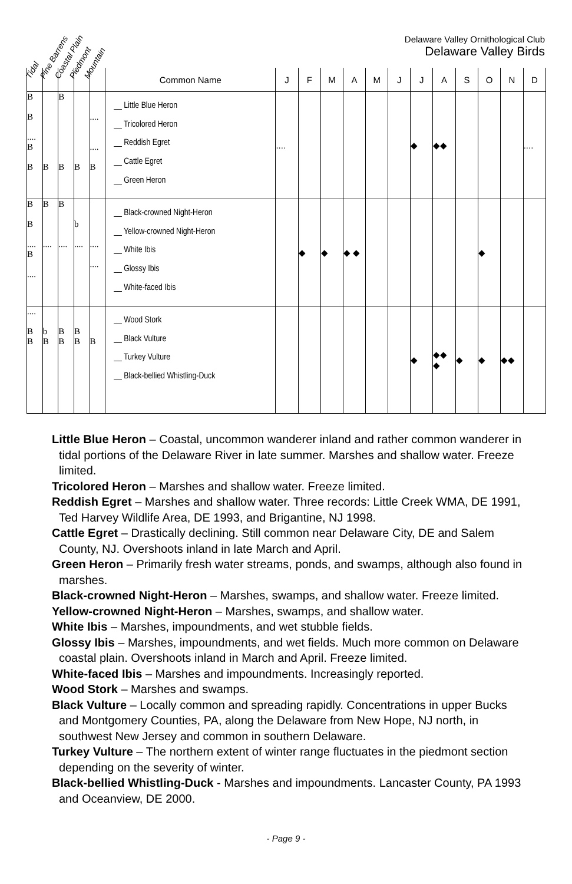Tidal Pine Barrens Coastal Plain Piedmont Mountain
Delaware Valley Ornithological Club
Delaware Valley Birds
| | | | | | Common Name | J | F | M | A | M | J | J | A | S | O | N | D |
| --- | --- | --- | --- | --- | --- | --- | --- | --- | --- | --- | --- | --- | --- | --- | --- | --- | --- |
| B B .... B B | B | B B | B | .... .... B | __ Little Blue Heron __ Tricolored Heron __ Reddish Egret __ Cattle Egret __ Green Heron | .... | | | | | | ◆ | ◆◆ | | | | .... |
| B B .... B .... | B .... | B .... | b .... | .... .... | __ Black-crowned Night-Heron __ Yellow-crowned Night-Heron __ White Ibis __ Glossy Ibis __ White-faced Ibis | | ◆ | ◆ | ◆ ◆ | | | | | | ◆ | | |
| .... B B | b B | B B | B B | B | __ Wood Stork __ Black Vulture __ Turkey Vulture __ Black-bellied Whistling-Duck | | | | | | | ◆ | ◆◆ ◆ | ◆ | ◆ | ◆◆ | |
Little Blue Heron – Coastal, uncommon wanderer inland and rather common wanderer in tidal portions of the Delaware River in late summer. Marshes and shallow water. Freeze limited.
Tricolored Heron – Marshes and shallow water. Freeze limited.
Reddish Egret – Marshes and shallow water. Three records: Little Creek WMA, DE 1991, Ted Harvey Wildlife Area, DE 1993, and Brigantine, NJ 1998.
Cattle Egret – Drastically declining. Still common near Delaware City, DE and Salem County, NJ. Overshoots inland in late March and April.
Green Heron – Primarily fresh water streams, ponds, and swamps, although also found in marshes.
Black-crowned Night-Heron – Marshes, swamps, and shallow water. Freeze limited.
Yellow-crowned Night-Heron – Marshes, swamps, and shallow water.
White Ibis – Marshes, impoundments, and wet stubble fields.
Glossy Ibis – Marshes, impoundments, and wet fields. Much more common on Delaware coastal plain. Overshoots inland in March and April. Freeze limited.
White-faced Ibis – Marshes and impoundments. Increasingly reported.
Wood Stork – Marshes and swamps.
Black Vulture – Locally common and spreading rapidly. Concentrations in upper Bucks and Montgomery Counties, PA, along the Delaware from New Hope, NJ north, in southwest New Jersey and common in southern Delaware.
Turkey Vulture – The northern extent of winter range fluctuates in the piedmont section depending on the severity of winter.
Black-bellied Whistling-Duck - Marshes and impoundments. Lancaster County, PA 1993 and Oceanview, DE 2000.
- Page 9 -